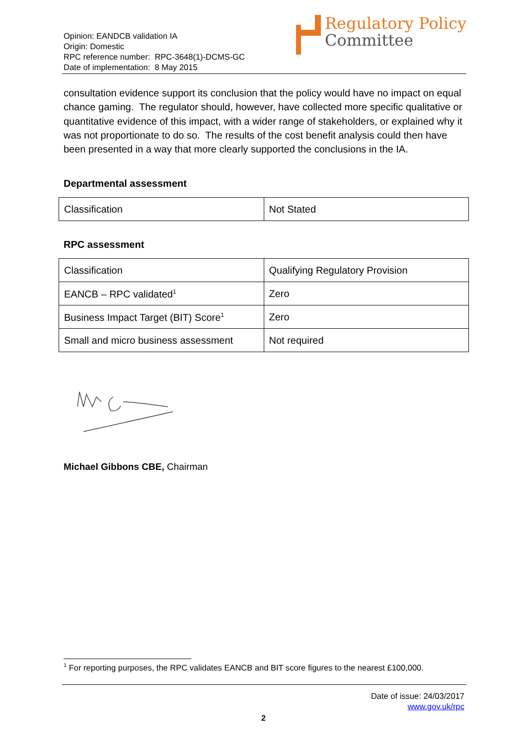Opinion: EANDCB validation IA
Origin: Domestic
RPC reference number: RPC-3648(1)-DCMS-GC
Date of implementation: 8 May 2015
Regulatory Policy
Committee
consultation evidence support its conclusion that the policy would have no impact on equal chance gaming. The regulator should, however, have collected more specific qualitative or quantitative evidence of this impact, with a wider range of stakeholders, or explained why it was not proportionate to do so. The results of the cost benefit analysis could then have been presented in a way that more clearly supported the conclusions in the IA.
Departmental assessment
| Classification | Not Stated |
RPC assessment
| Classification | Qualifying Regulatory Provision |
| EANCB – RPC validated<sup>1</sup> | Zero |
| Business Impact Target (BIT) Score<sup>1</sup> | Zero |
| Small and micro business assessment | Not required |
Michael Gibbons CBE, Chairman
<sup>1</sup> For reporting purposes, the RPC validates EANCB and BIT score figures to the nearest £100,000.
Date of issue: 24/03/2017
www.gov.uk/rpc
2